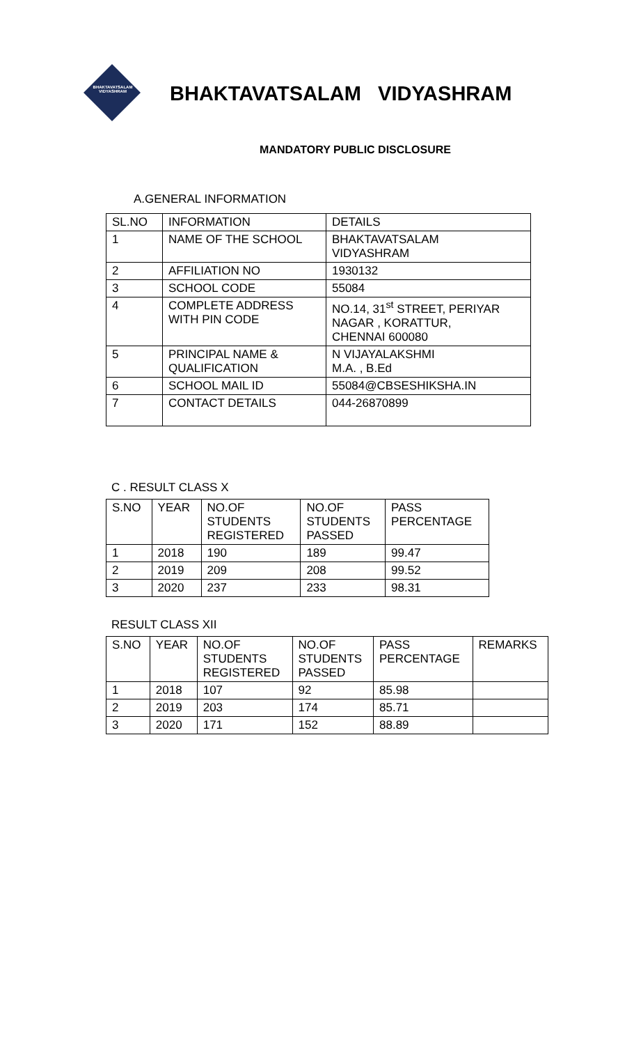BHAKTAVATSALAM VIDYASHRAM
BHAKTAVATSALAM VIDYASHRAM
MANDATORY PUBLIC DISCLOSURE
A.GENERAL INFORMATION
| SL.NO | INFORMATION | DETAILS |
| --- | --- | --- |
| 1 | NAME OF THE SCHOOL | BHAKTAVATSALAM VIDYASHRAM |
| 2 | AFFILIATION NO | 1930132 |
| 3 | SCHOOL CODE | 55084 |
| 4 | COMPLETE ADDRESS WITH PIN CODE | NO.14, 31<sup>st</sup> STREET, PERIYAR NAGAR , KORATTUR, CHENNAI 600080 |
| 5 | PRINCIPAL NAME & QUALIFICATION | N VIJAYALAKSHMI M.A. , B.Ed |
| 6 | SCHOOL MAIL ID | 55084@CBSESHIKSHA.IN |
| 7 | CONTACT DETAILS | 044-26870899 |
C . RESULT CLASS X
| S.NO | YEAR | NO.OF STUDENTS REGISTERED | NO.OF STUDENTS PASSED | PASS PERCENTAGE |
| --- | --- | --- | --- | --- |
| 1 | 2018 | 190 | 189 | 99.47 |
| 2 | 2019 | 209 | 208 | 99.52 |
| 3 | 2020 | 237 | 233 | 98.31 |
RESULT CLASS XII
| S.NO | YEAR | NO.OF STUDENTS REGISTERED | NO.OF STUDENTS PASSED | PASS PERCENTAGE | REMARKS |
| --- | --- | --- | --- | --- | --- |
| 1 | 2018 | 107 | 92 | 85.98 | |
| 2 | 2019 | 203 | 174 | 85.71 | |
| 3 | 2020 | 171 | 152 | 88.89 | |